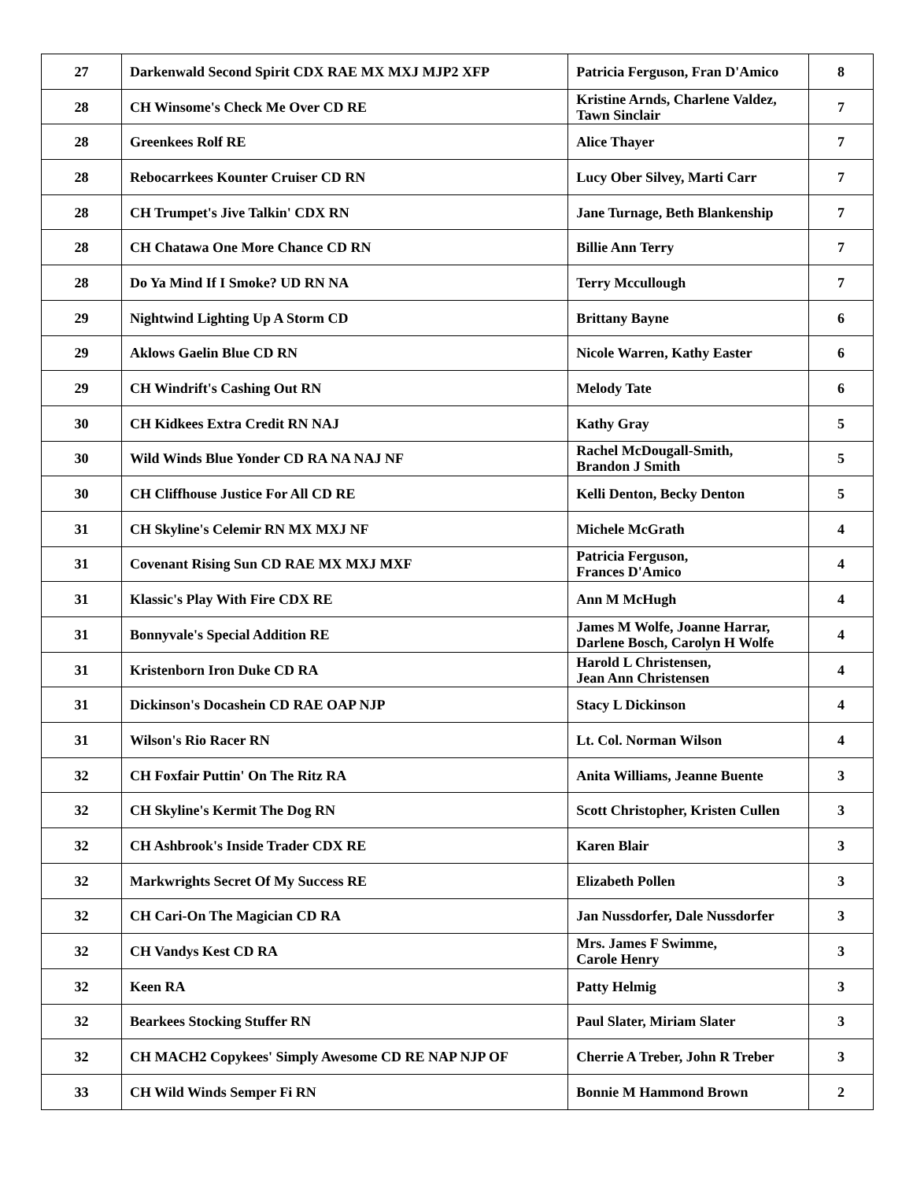| 27 | Darkenwald Second Spirit CDX RAE MX MXJ MJP2 XFP | Patricia Ferguson, Fran D'Amico | 8 |
| 28 | CH Winsome's Check Me Over CD RE | Kristine Arnds, Charlene Valdez, Tawn Sinclair | 7 |
| 28 | Greenkees Rolf RE | Alice Thayer | 7 |
| 28 | Rebocarrkees Kounter Cruiser CD RN | Lucy Ober Silvey, Marti Carr | 7 |
| 28 | CH Trumpet's Jive Talkin' CDX RN | Jane Turnage, Beth Blankenship | 7 |
| 28 | CH Chatawa One More Chance CD RN | Billie Ann Terry | 7 |
| 28 | Do Ya Mind If I Smoke? UD RN NA | Terry Mccullough | 7 |
| 29 | Nightwind Lighting Up A Storm CD | Brittany Bayne | 6 |
| 29 | Aklows Gaelin Blue CD RN | Nicole Warren, Kathy Easter | 6 |
| 29 | CH Windrift's Cashing Out RN | Melody Tate | 6 |
| 30 | CH Kidkees Extra Credit RN NAJ | Kathy Gray | 5 |
| 30 | Wild Winds Blue Yonder CD RA NA NAJ NF | Rachel McDougall-Smith, Brandon J Smith | 5 |
| 30 | CH Cliffhouse Justice For All CD RE | Kelli Denton, Becky Denton | 5 |
| 31 | CH Skyline's Celemir RN MX MXJ NF | Michele McGrath | 4 |
| 31 | Covenant Rising Sun CD RAE MX MXJ MXF | Patricia Ferguson, Frances D'Amico | 4 |
| 31 | Klassic's Play With Fire CDX RE | Ann M McHugh | 4 |
| 31 | Bonnyvale's Special Addition RE | James M Wolfe, Joanne Harrar, Darlene Bosch, Carolyn H Wolfe | 4 |
| 31 | Kristenborn Iron Duke CD RA | Harold L Christensen, Jean Ann Christensen | 4 |
| 31 | Dickinson's Docashein CD RAE OAP NJP | Stacy L Dickinson | 4 |
| 31 | Wilson's Rio Racer RN | Lt. Col. Norman Wilson | 4 |
| 32 | CH Foxfair Puttin' On The Ritz RA | Anita Williams, Jeanne Buente | 3 |
| 32 | CH Skyline's Kermit The Dog RN | Scott Christopher, Kristen Cullen | 3 |
| 32 | CH Ashbrook's Inside Trader CDX RE | Karen Blair | 3 |
| 32 | Markwrights Secret Of My Success RE | Elizabeth Pollen | 3 |
| 32 | CH Cari-On The Magician CD RA | Jan Nussdorfer, Dale Nussdorfer | 3 |
| 32 | CH Vandys Kest CD RA | Mrs. James F Swimme, Carole Henry | 3 |
| 32 | Keen RA | Patty Helmig | 3 |
| 32 | Bearkees Stocking Stuffer RN | Paul Slater, Miriam Slater | 3 |
| 32 | CH MACH2 Copykees' Simply Awesome CD RE NAP NJP OF | Cherrie A Treber, John R Treber | 3 |
| 33 | CH Wild Winds Semper Fi RN | Bonnie M Hammond Brown | 2 |